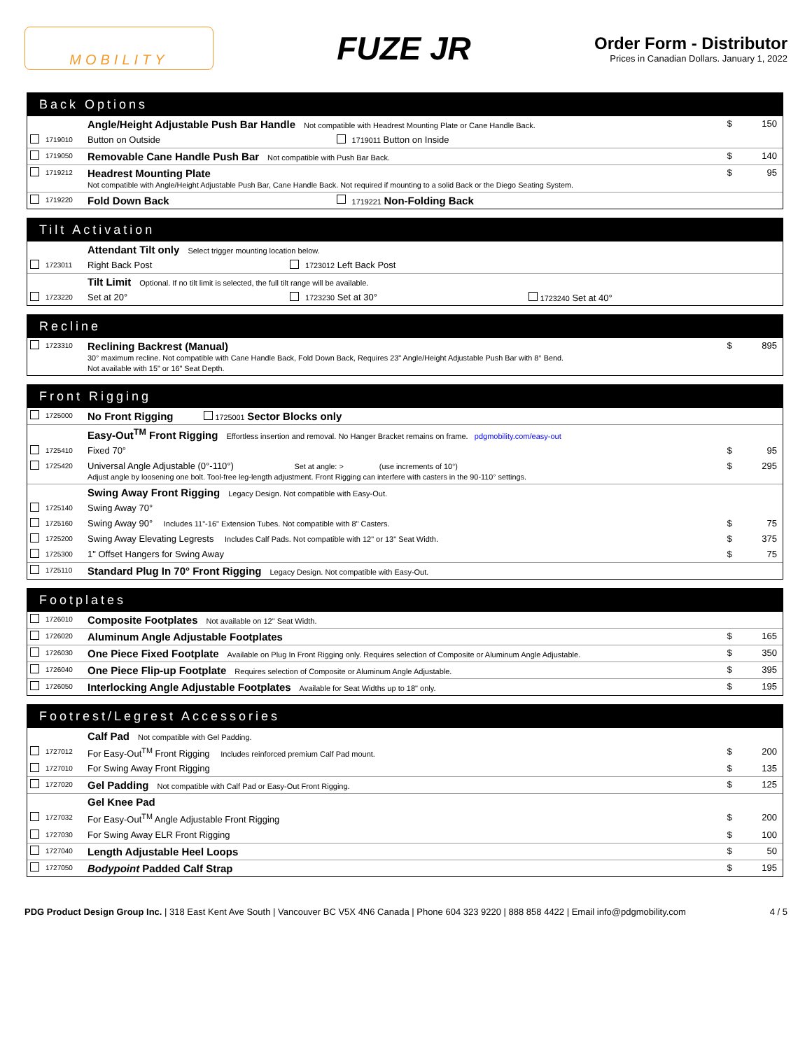MOBILITY
FUZE JR
Order Form - Distributor
Prices in Canadian Dollars. January 1, 2022
Back Options
| | | Angle/Height Adjustable Push Bar Handle Not compatible with Headrest Mounting Plate or Cane Handle Back. | | | $ | 150 |
| | 1719010 | Button on Outside | | 1719011 Button on Inside | | |
| | 1719050 | Removable Cane Handle Push Bar Not compatible with Push Bar Back. | | | $ | 140 |
| | 1719212 | Headrest Mounting Plate Not compatible with Angle/Height Adjustable Push Bar, Cane Handle Back. Not required if mounting to a solid Back or the Diego Seating System. | | | $ | 95 |
| | 1719220 | Fold Down Back | | 1719221 Non-Folding Back | | |
Tilt Activation
| | | Attendant Tilt only Select trigger mounting location below. | | | |
| | 1723011 | Right Back Post | | 1723012 Left Back Post | |
| | | Tilt Limit Optional. If no tilt limit is selected, the full tilt range will be available. | | | |
| | 1723220 | Set at 20° | | 1723230 Set at 30° | 1723240 Set at 40° |
Recline
| | 1723310 | Reclining Backrest (Manual) 30° maximum recline. Not compatible with Cane Handle Back, Fold Down Back, Requires 23" Angle/Height Adjustable Push Bar with 8° Bend. Not available with 15" or 16" Seat Depth. | $ | 895 |
Front Rigging
| | 1725000 | No Front Rigging 1725001 Sector Blocks only | | |
| | | Easy-Out<sup>TM</sup> Front Rigging Effortless insertion and removal. No Hanger Bracket remains on frame. pdgmobility.com/easy-out | | |
| | 1725410 | Fixed 70° | $ | 95 |
| | 1725420 | Universal Angle Adjustable (0°-110°) Set at angle: > (use increments of 10°) Adjust angle by loosening one bolt. Tool-free leg-length adjustment. Front Rigging can interfere with casters in the 90-110° settings. | $ | 295 |
| | | Swing Away Front Rigging Legacy Design. Not compatible with Easy-Out. | | |
| | 1725140 | Swing Away 70° | | |
| | 1725160 | Swing Away 90° Includes 11"-16" Extension Tubes. Not compatible with 8" Casters. | $ | 75 |
| | 1725200 | Swing Away Elevating Legrests Includes Calf Pads. Not compatible with 12" or 13" Seat Width. | $ | 375 |
| | 1725300 | 1" Offset Hangers for Swing Away | $ | 75 |
| | 1725110 | Standard Plug In 70° Front Rigging Legacy Design. Not compatible with Easy-Out. | | |
Footplates
| | 1726010 | Composite Footplates Not available on 12" Seat Width. | | |
| | 1726020 | Aluminum Angle Adjustable Footplates | $ | 165 |
| | 1726030 | One Piece Fixed Footplate Available on Plug In Front Rigging only. Requires selection of Composite or Aluminum Angle Adjustable. | $ | 350 |
| | 1726040 | One Piece Flip-up Footplate Requires selection of Composite or Aluminum Angle Adjustable. | $ | 395 |
| | 1726050 | Interlocking Angle Adjustable Footplates Available for Seat Widths up to 18" only. | $ | 195 |
Footrest/Legrest Accessories
| | | Calf Pad Not compatible with Gel Padding. | | |
| | 1727012 | For Easy-Out<sup>TM</sup> Front Rigging Includes reinforced premium Calf Pad mount. | $ | 200 |
| | 1727010 | For Swing Away Front Rigging | $ | 135 |
| | 1727020 | Gel Padding Not compatible with Calf Pad or Easy-Out Front Rigging. | $ | 125 |
| | | Gel Knee Pad | | |
| | 1727032 | For Easy-Out<sup>TM</sup> Angle Adjustable Front Rigging | $ | 200 |
| | 1727030 | For Swing Away ELR Front Rigging | $ | 100 |
| | 1727040 | Length Adjustable Heel Loops | $ | 50 |
| | 1727050 | Bodypoint Padded Calf Strap | $ | 195 |
PDG Product Design Group Inc. | 318 East Kent Ave South | Vancouver BC V5X 4N6 Canada | Phone 604 323 9220 | 888 858 4422 | Email info@pdgmobility.com
4 / 5